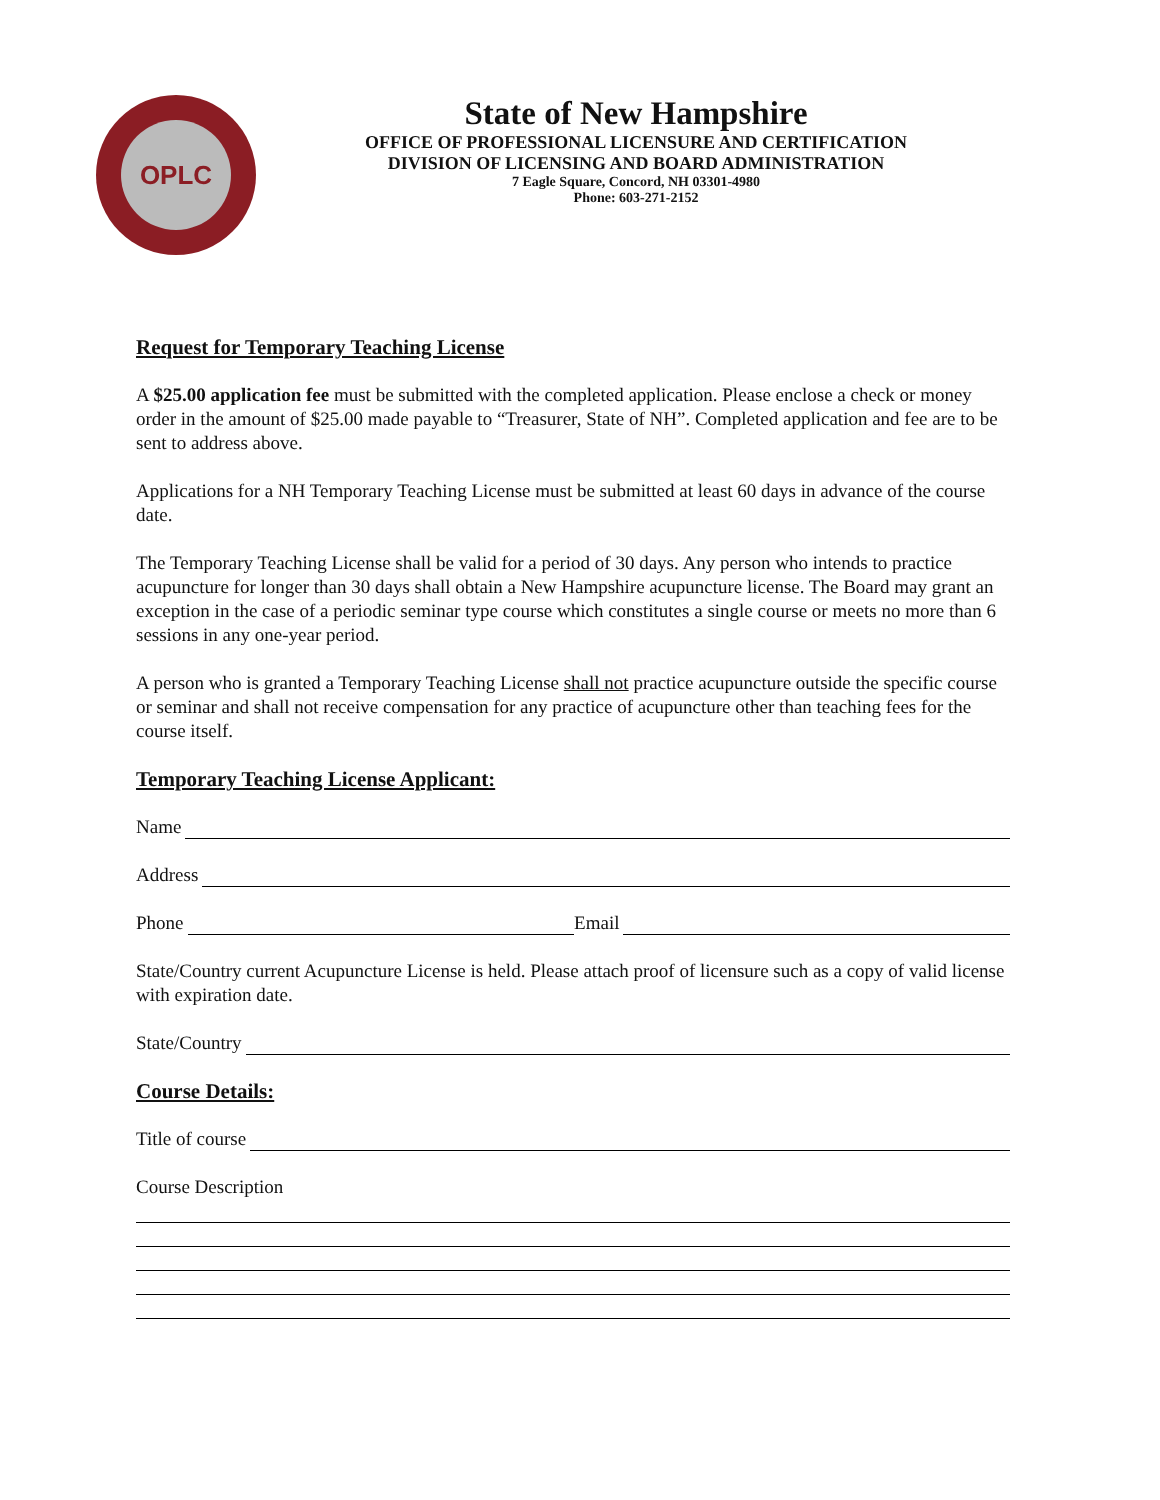OPLC
State of New Hampshire
OFFICE OF PROFESSIONAL LICENSURE AND CERTIFICATION
DIVISION OF LICENSING AND BOARD ADMINISTRATION
7 Eagle Square, Concord, NH 03301-4980
Phone: 603-271-2152
Request for Temporary Teaching License
A $25.00 application fee must be submitted with the completed application. Please enclose a check or money order in the amount of $25.00 made payable to “Treasurer, State of NH”. Completed application and fee are to be sent to address above.
Applications for a NH Temporary Teaching License must be submitted at least 60 days in advance of the course date.
The Temporary Teaching License shall be valid for a period of 30 days. Any person who intends to practice acupuncture for longer than 30 days shall obtain a New Hampshire acupuncture license. The Board may grant an exception in the case of a periodic seminar type course which constitutes a single course or meets no more than 6 sessions in any one-year period.
A person who is granted a Temporary Teaching License shall not practice acupuncture outside the specific course or seminar and shall not receive compensation for any practice of acupuncture other than teaching fees for the course itself.
Temporary Teaching License Applicant:
Name
Address
Phone Email
State/Country current Acupuncture License is held. Please attach proof of licensure such as a copy of valid license with expiration date.
State/Country
Course Details:
Title of course
Course Description